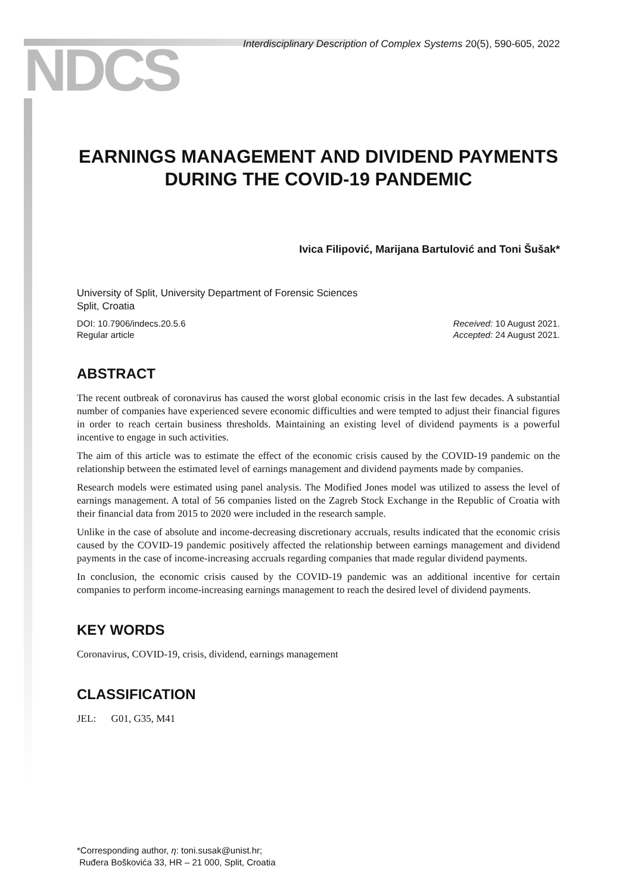NDCS
Interdisciplinary Description of Complex Systems 20(5), 590-605, 2022
EARNINGS MANAGEMENT AND DIVIDEND PAYMENTS DURING THE COVID-19 PANDEMIC
Ivica Filipović, Marijana Bartulović and Toni Šušak*
University of Split, University Department of Forensic Sciences
Split, Croatia
DOI: 10.7906/indecs.20.5.6
Regular article
Received: 10 August 2021.
Accepted: 24 August 2021.
ABSTRACT
The recent outbreak of coronavirus has caused the worst global economic crisis in the last few decades. A substantial number of companies have experienced severe economic difficulties and were tempted to adjust their financial figures in order to reach certain business thresholds. Maintaining an existing level of dividend payments is a powerful incentive to engage in such activities.
The aim of this article was to estimate the effect of the economic crisis caused by the COVID-19 pandemic on the relationship between the estimated level of earnings management and dividend payments made by companies.
Research models were estimated using panel analysis. The Modified Jones model was utilized to assess the level of earnings management. A total of 56 companies listed on the Zagreb Stock Exchange in the Republic of Croatia with their financial data from 2015 to 2020 were included in the research sample.
Unlike in the case of absolute and income-decreasing discretionary accruals, results indicated that the economic crisis caused by the COVID-19 pandemic positively affected the relationship between earnings management and dividend payments in the case of income-increasing accruals regarding companies that made regular dividend payments.
In conclusion, the economic crisis caused by the COVID-19 pandemic was an additional incentive for certain companies to perform income-increasing earnings management to reach the desired level of dividend payments.
KEY WORDS
Coronavirus, COVID-19, crisis, dividend, earnings management
CLASSIFICATION
JEL: G01, G35, M41
*Corresponding author, η: toni.susak@unist.hr;
Ruđera Boškovića 33, HR – 21 000, Split, Croatia